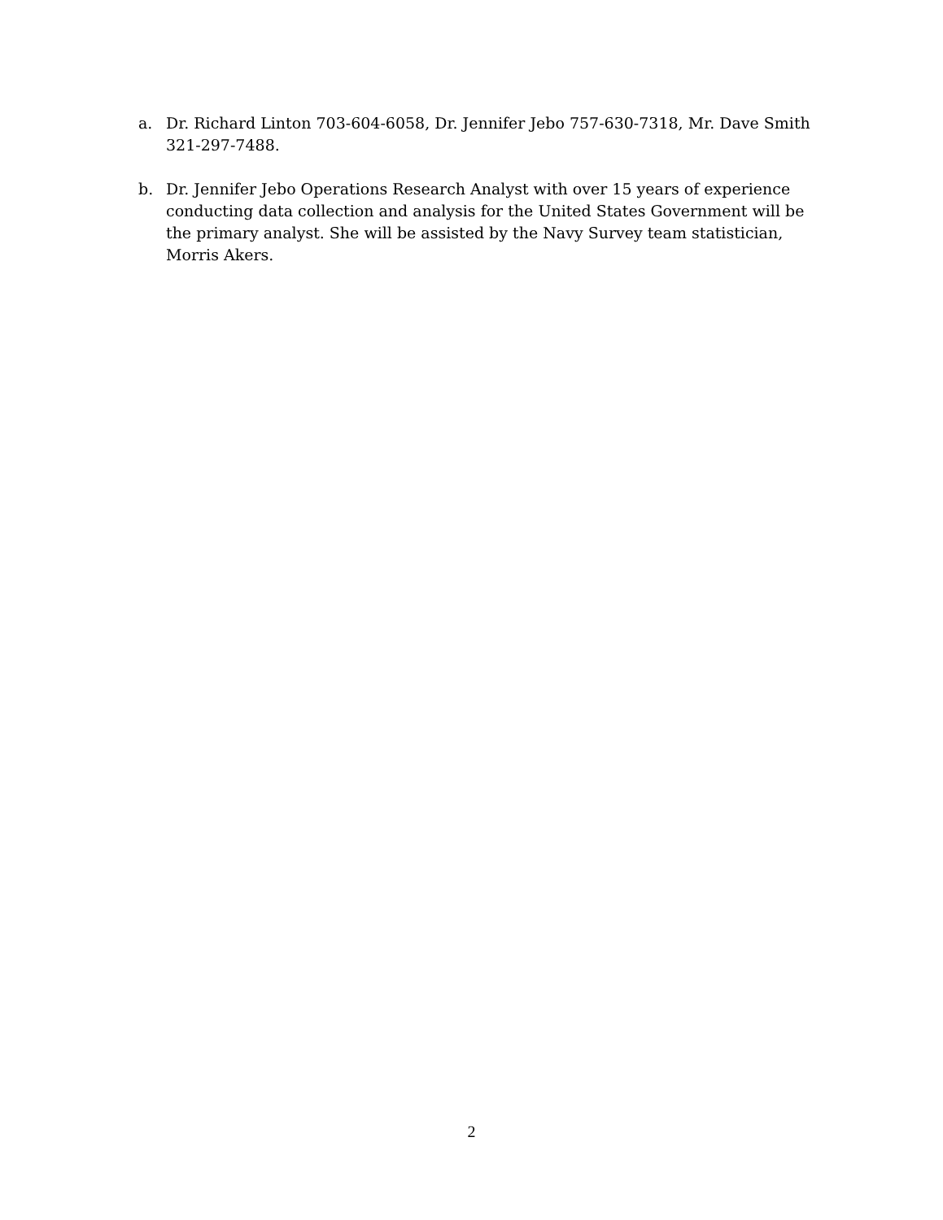a. Dr. Richard Linton 703-604-6058, Dr. Jennifer Jebo 757-630-7318, Mr. Dave Smith 321-297-7488.
b. Dr. Jennifer Jebo Operations Research Analyst with over 15 years of experience conducting data collection and analysis for the United States Government will be the primary analyst. She will be assisted by the Navy Survey team statistician, Morris Akers.
2